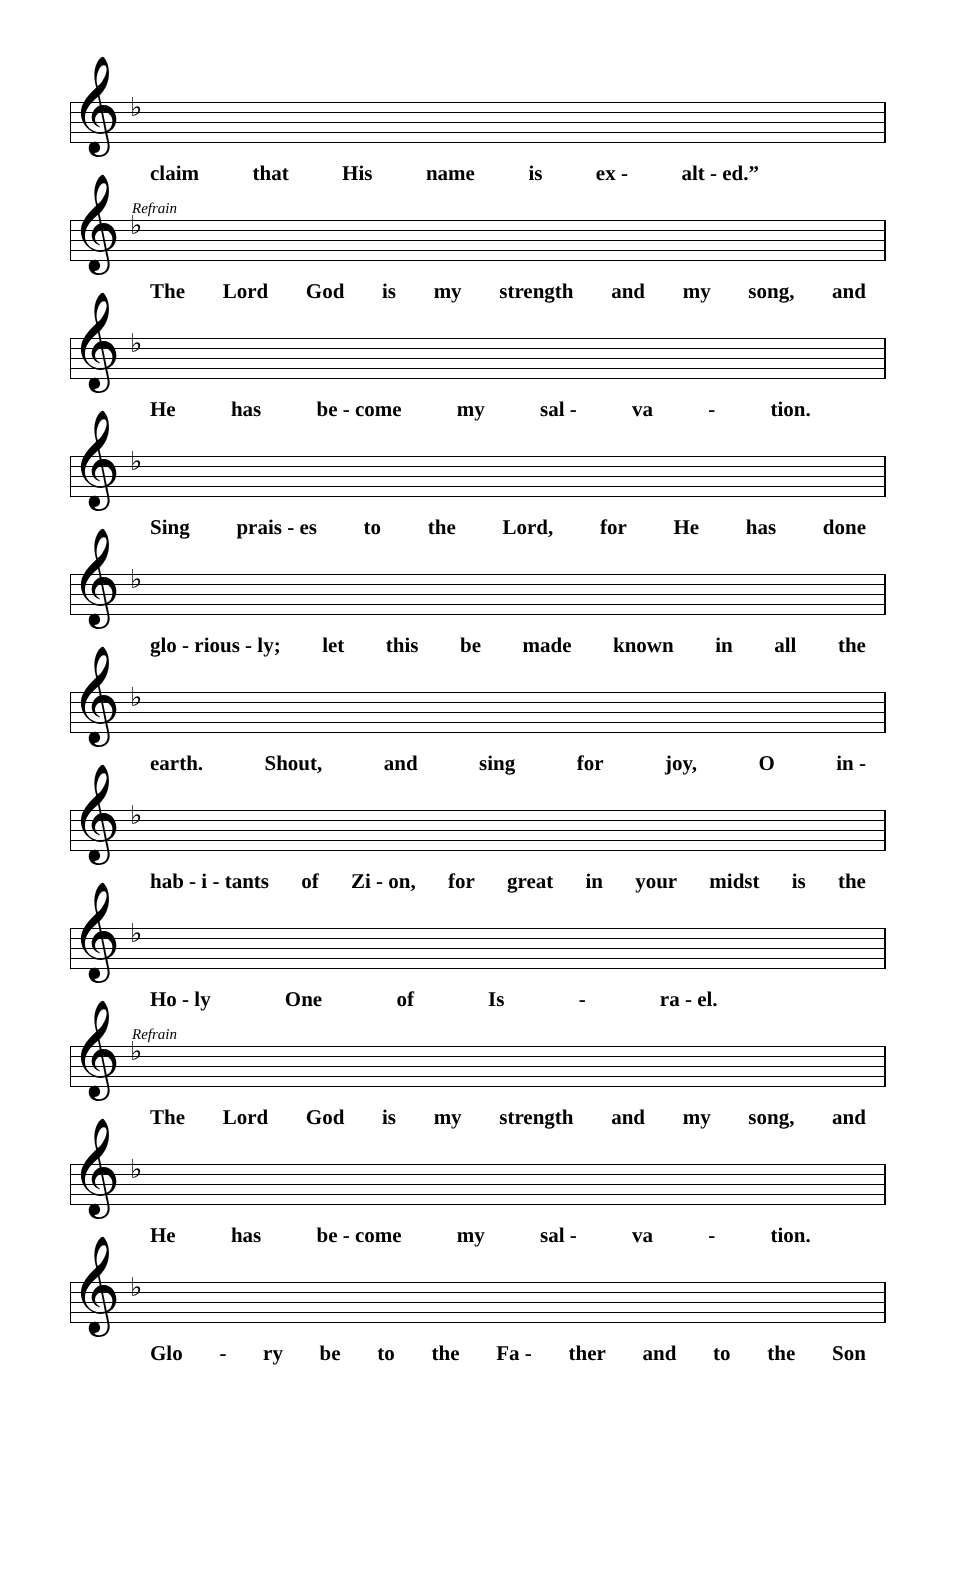𝄞 ♭
claim that His name is ex - alt - ed.”
Refrain
𝄞 ♭
The Lord God is my strength and my song, and
𝄞 ♭
He has be - come my sal - va - tion.
𝄞 ♭
Sing prais - es to the Lord, for He has done
𝄞 ♭
glo - rious - ly; let this be made known in all the
𝄞 ♭
earth. Shout, and sing for joy, O in -
𝄞 ♭
hab - i - tants of Zi - on, for great in your midst is the
𝄞 ♭
Ho - ly One of Is - ra - el.
Refrain
𝄞 ♭
The Lord God is my strength and my song, and
𝄞 ♭
He has be - come my sal - va - tion.
𝄞 ♭
Glo - ry be to the Fa - ther and to the Son